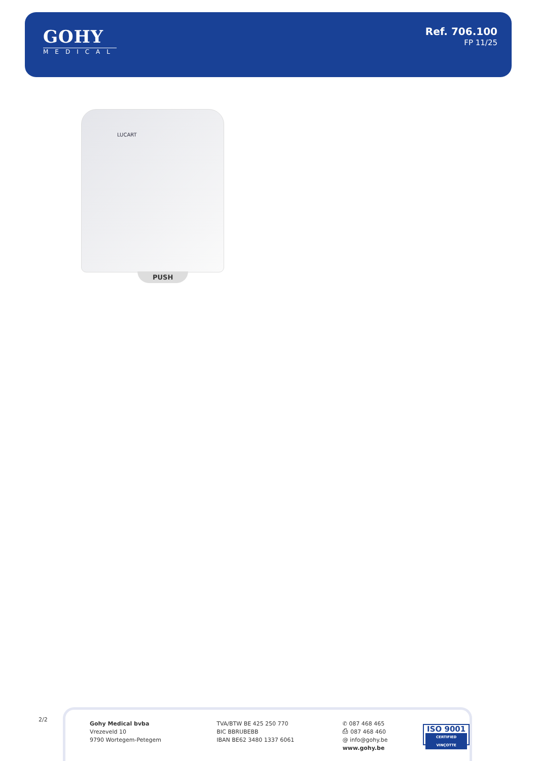GOHY
MEDICAL
Ref. 706.100
FP 11/25
LUCART
PUSH
2/2
Gohy Medical bvba
Vrezeveld 10
9790 Wortegem-Petegem
TVA/BTW BE 425 250 770
BIC BBRUBEBB
IBAN BE62 3480 1337 6061
✆ 087 468 465
⎙ 087 468 460
@ info@gohy.be
www.gohy.be
ISO 9001
CERTIFIED VINÇOTTE